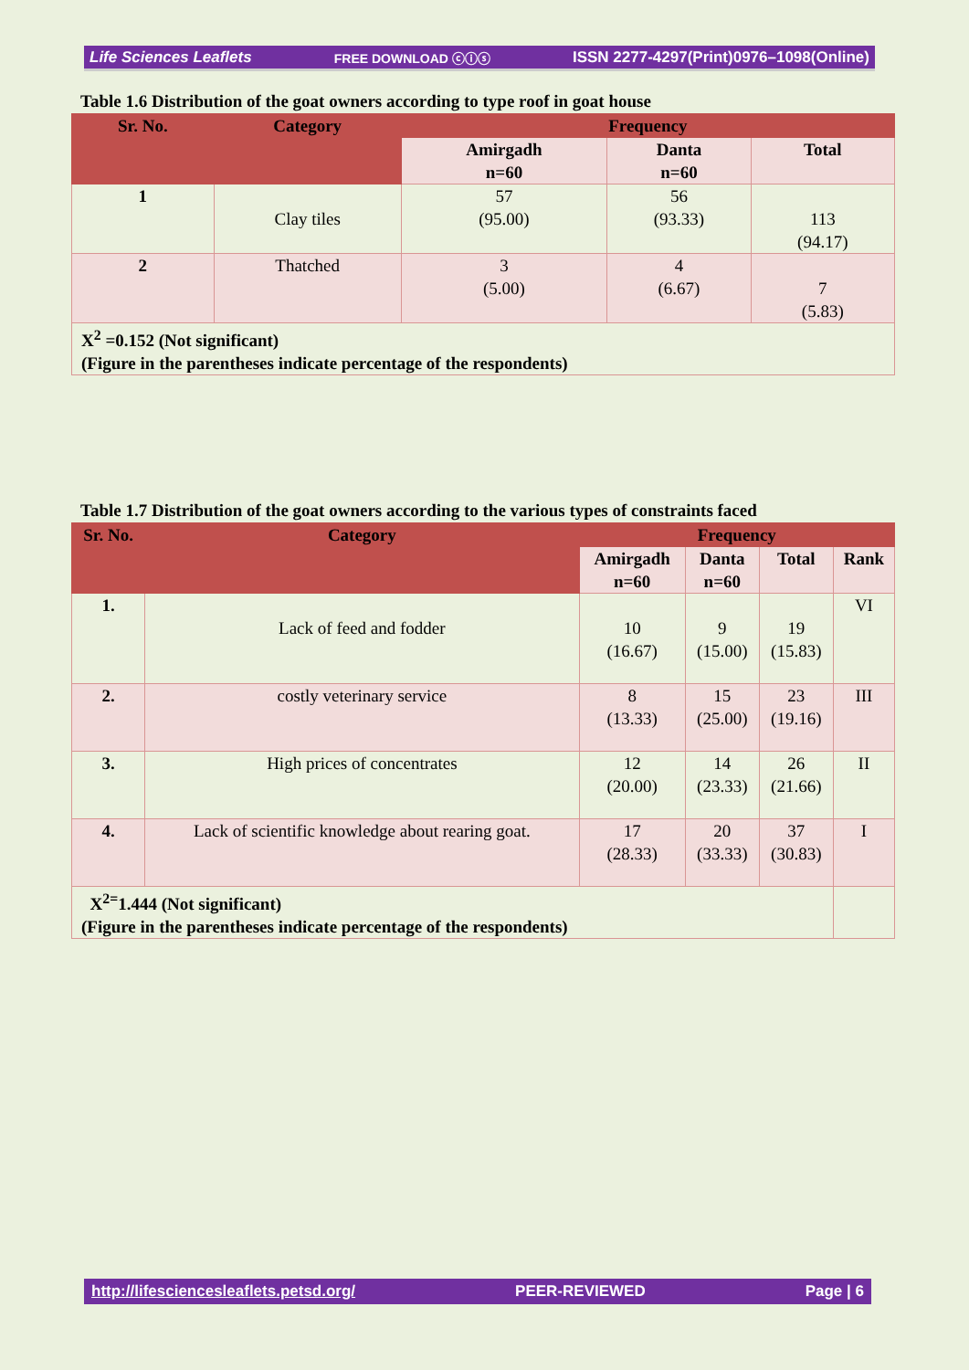Life Sciences Leaflets FREE DOWNLOAD ⓒⓘⓢ ISSN 2277-4297(Print)0976–1098(Online)
Table 1.6 Distribution of the goat owners according to type roof in goat house
| Sr. No. | Category | Frequency | | |
| --- | --- | --- | --- | --- |
| | | Amirgadh n=60 | Danta n=60 | Total |
| 1 | Clay tiles | 57 (95.00) | 56 (93.33) | 113 (94.17) |
| 2 | Thatched | 3 (5.00) | 4 (6.67) | 7 (5.83) |
| X<sup>2</sup> =0.152 (Not significant) (Figure in the parentheses indicate percentage of the respondents) | | | | |
Table 1.7 Distribution of the goat owners according to the various types of constraints faced
| Sr. No. | Category | Frequency | | | |
| --- | --- | --- | --- | --- | --- |
| | | Amirgadh n=60 | Danta n=60 | Total | Rank |
| 1. | Lack of feed and fodder | 10 (16.67) | 9 (15.00) | 19 (15.83) | VI |
| 2. | costly veterinary service | 8 (13.33) | 15 (25.00) | 23 (19.16) | III |
| 3. | High prices of concentrates | 12 (20.00) | 14 (23.33) | 26 (21.66) | II |
| 4. | Lack of scientific knowledge about rearing goat. | 17 (28.33) | 20 (33.33) | 37 (30.83) | I |
| X<sup>2=</sup>1.444 (Not significant) (Figure in the parentheses indicate percentage of the respondents) | | | | | |
http://lifesciencesleaflets.petsd.org/ PEER-REVIEWED Page | 6